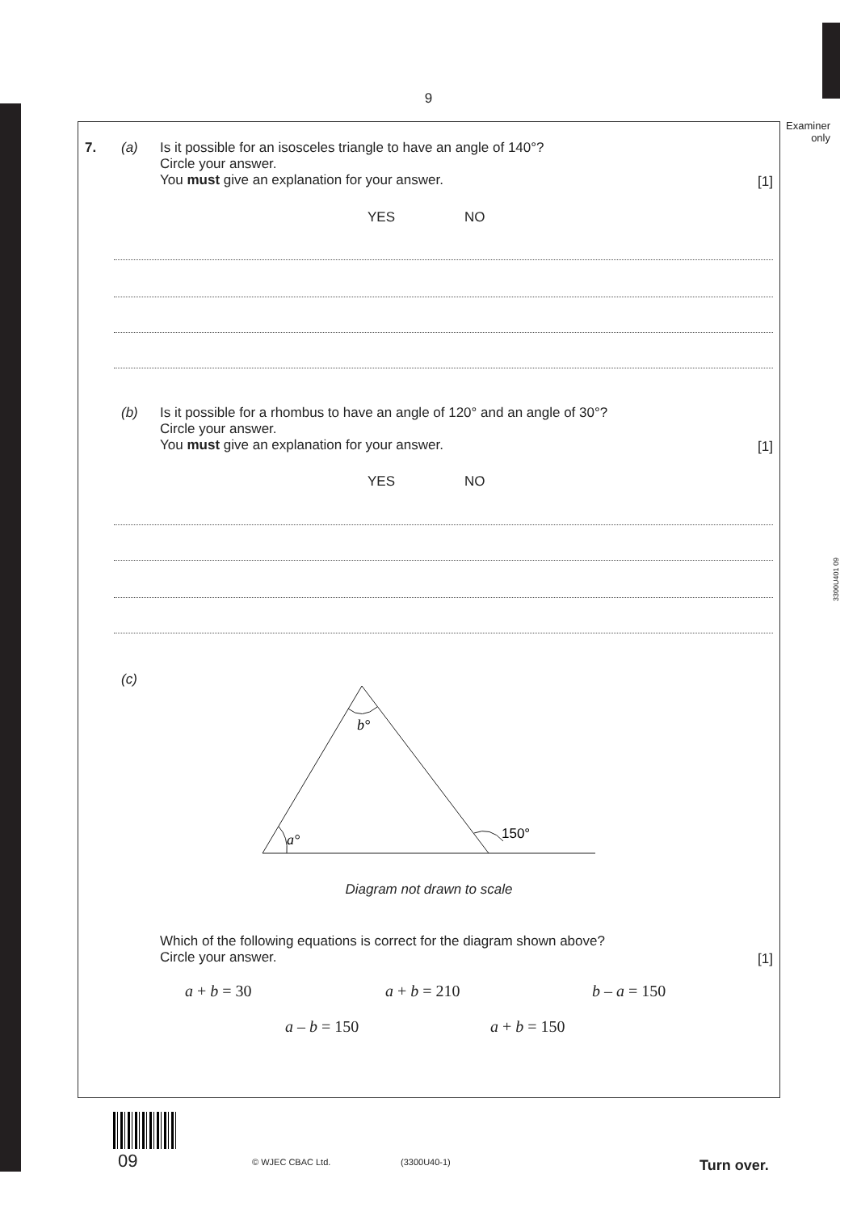9
Examiner
only
3300U401 09
7. (a)
Is it possible for an isosceles triangle to have an angle of 140°?
Circle your answer.
You must give an explanation for your answer.
[1]
YES NO
(b)
Is it possible for a rhombus to have an angle of 120° and an angle of 30°?
Circle your answer.
You must give an explanation for your answer.
[1]
YES NO
(c)
b°
a°
150°
Diagram not drawn to scale
Which of the following equations is correct for the diagram shown above?
Circle your answer.
[1]
a + b = 30 a + b = 210 b – a = 150
a – b = 150 a + b = 150
09 © WJEC CBAC Ltd. (3300U40-1) Turn over.